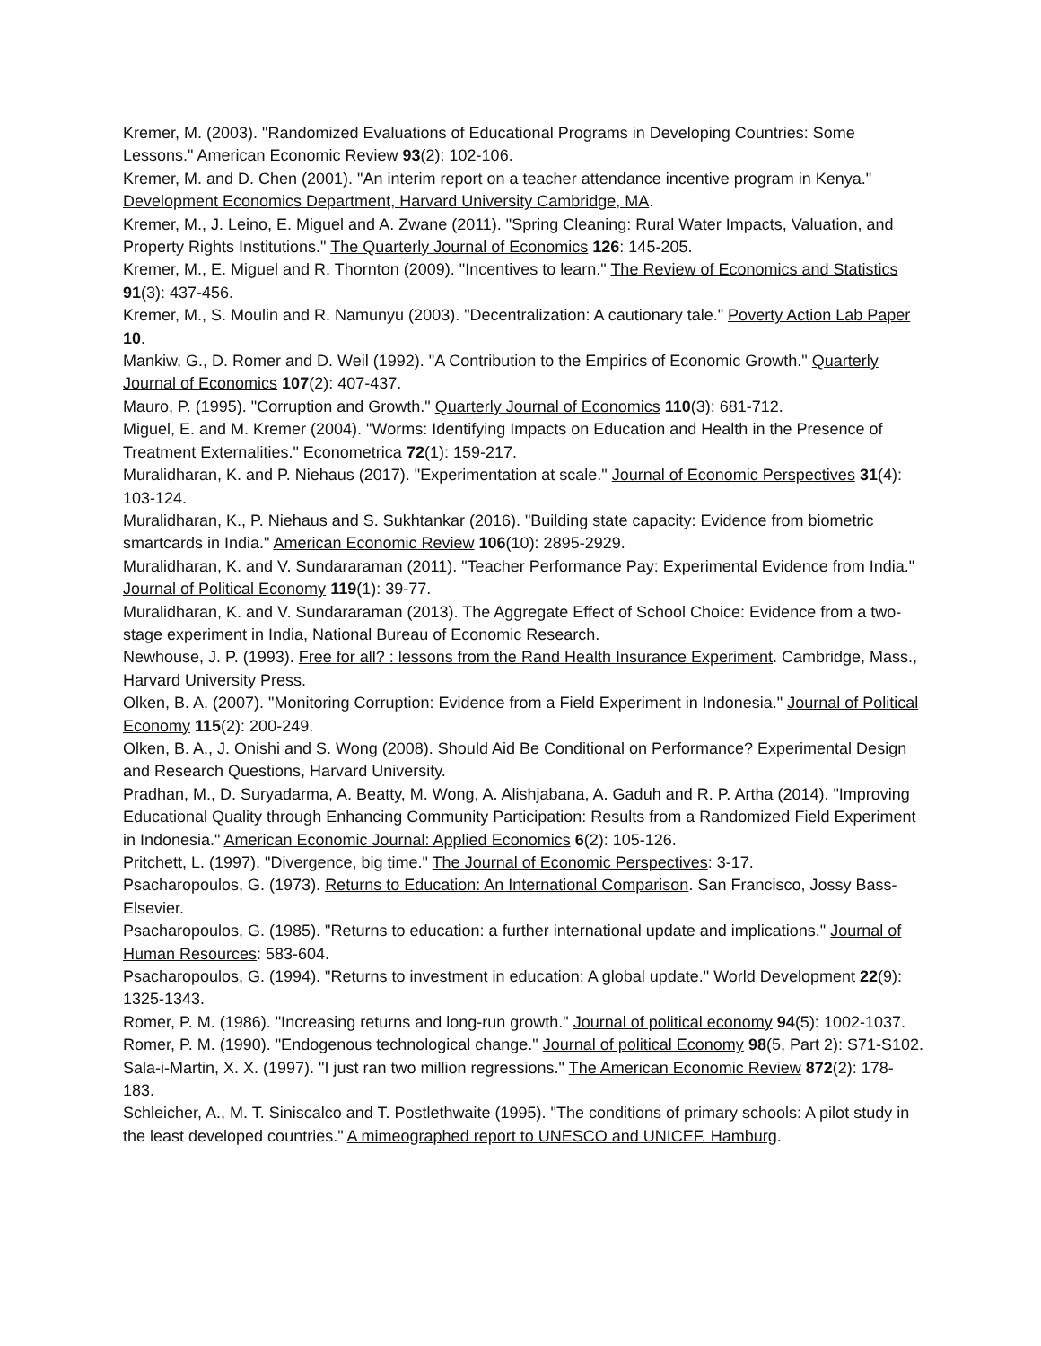Kremer, M. (2003). "Randomized Evaluations of Educational Programs in Developing Countries: Some Lessons." American Economic Review 93(2): 102-106.
Kremer, M. and D. Chen (2001). "An interim report on a teacher attendance incentive program in Kenya." Development Economics Department, Harvard University Cambridge, MA.
Kremer, M., J. Leino, E. Miguel and A. Zwane (2011). "Spring Cleaning: Rural Water Impacts, Valuation, and Property Rights Institutions." The Quarterly Journal of Economics 126: 145-205.
Kremer, M., E. Miguel and R. Thornton (2009). "Incentives to learn." The Review of Economics and Statistics 91(3): 437-456.
Kremer, M., S. Moulin and R. Namunyu (2003). "Decentralization: A cautionary tale." Poverty Action Lab Paper 10.
Mankiw, G., D. Romer and D. Weil (1992). "A Contribution to the Empirics of Economic Growth." Quarterly Journal of Economics 107(2): 407-437.
Mauro, P. (1995). "Corruption and Growth." Quarterly Journal of Economics 110(3): 681-712.
Miguel, E. and M. Kremer (2004). "Worms: Identifying Impacts on Education and Health in the Presence of Treatment Externalities." Econometrica 72(1): 159-217.
Muralidharan, K. and P. Niehaus (2017). "Experimentation at scale." Journal of Economic Perspectives 31(4): 103-124.
Muralidharan, K., P. Niehaus and S. Sukhtankar (2016). "Building state capacity: Evidence from biometric smartcards in India." American Economic Review 106(10): 2895-2929.
Muralidharan, K. and V. Sundararaman (2011). "Teacher Performance Pay: Experimental Evidence from India." Journal of Political Economy 119(1): 39-77.
Muralidharan, K. and V. Sundararaman (2013). The Aggregate Effect of School Choice: Evidence from a two-stage experiment in India, National Bureau of Economic Research.
Newhouse, J. P. (1993). Free for all? : lessons from the Rand Health Insurance Experiment. Cambridge, Mass., Harvard University Press.
Olken, B. A. (2007). "Monitoring Corruption: Evidence from a Field Experiment in Indonesia." Journal of Political Economy 115(2): 200-249.
Olken, B. A., J. Onishi and S. Wong (2008). Should Aid Be Conditional on Performance? Experimental Design and Research Questions, Harvard University.
Pradhan, M., D. Suryadarma, A. Beatty, M. Wong, A. Alishjabana, A. Gaduh and R. P. Artha (2014). "Improving Educational Quality through Enhancing Community Participation: Results from a Randomized Field Experiment in Indonesia." American Economic Journal: Applied Economics 6(2): 105-126.
Pritchett, L. (1997). "Divergence, big time." The Journal of Economic Perspectives: 3-17.
Psacharopoulos, G. (1973). Returns to Education: An International Comparison. San Francisco, Jossy Bass-Elsevier.
Psacharopoulos, G. (1985). "Returns to education: a further international update and implications." Journal of Human Resources: 583-604.
Psacharopoulos, G. (1994). "Returns to investment in education: A global update." World Development 22(9): 1325-1343.
Romer, P. M. (1986). "Increasing returns and long-run growth." Journal of political economy 94(5): 1002-1037.
Romer, P. M. (1990). "Endogenous technological change." Journal of political Economy 98(5, Part 2): S71-S102.
Sala-i-Martin, X. X. (1997). "I just ran two million regressions." The American Economic Review 872(2): 178-183.
Schleicher, A., M. T. Siniscalco and T. Postlethwaite (1995). "The conditions of primary schools: A pilot study in the least developed countries." A mimeographed report to UNESCO and UNICEF. Hamburg.